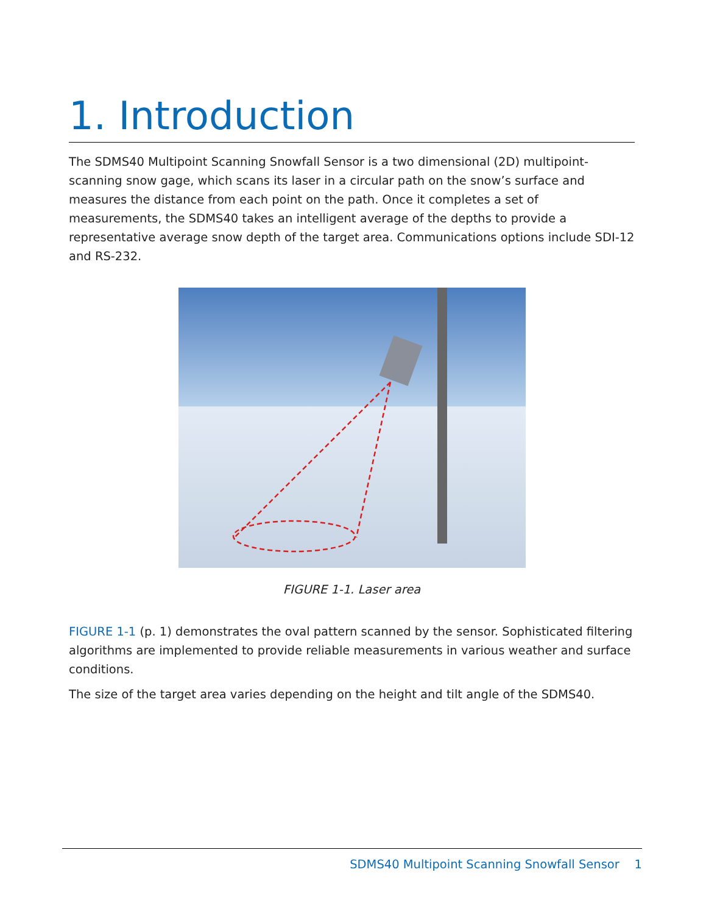1. Introduction
The SDMS40 Multipoint Scanning Snowfall Sensor is a two dimensional (2D) multipoint-scanning snow gage, which scans its laser in a circular path on the snow’s surface and measures the distance from each point on the path. Once it completes a set of measurements, the SDMS40 takes an intelligent average of the depths to provide a representative average snow depth of the target area. Communications options include SDI-12 and RS-232.
FIGURE 1-1. Laser area
FIGURE 1-1 (p. 1) demonstrates the oval pattern scanned by the sensor. Sophisticated filtering algorithms are implemented to provide reliable measurements in various weather and surface conditions.
The size of the target area varies depending on the height and tilt angle of the SDMS40.
SDMS40 Multipoint Scanning Snowfall Sensor 1